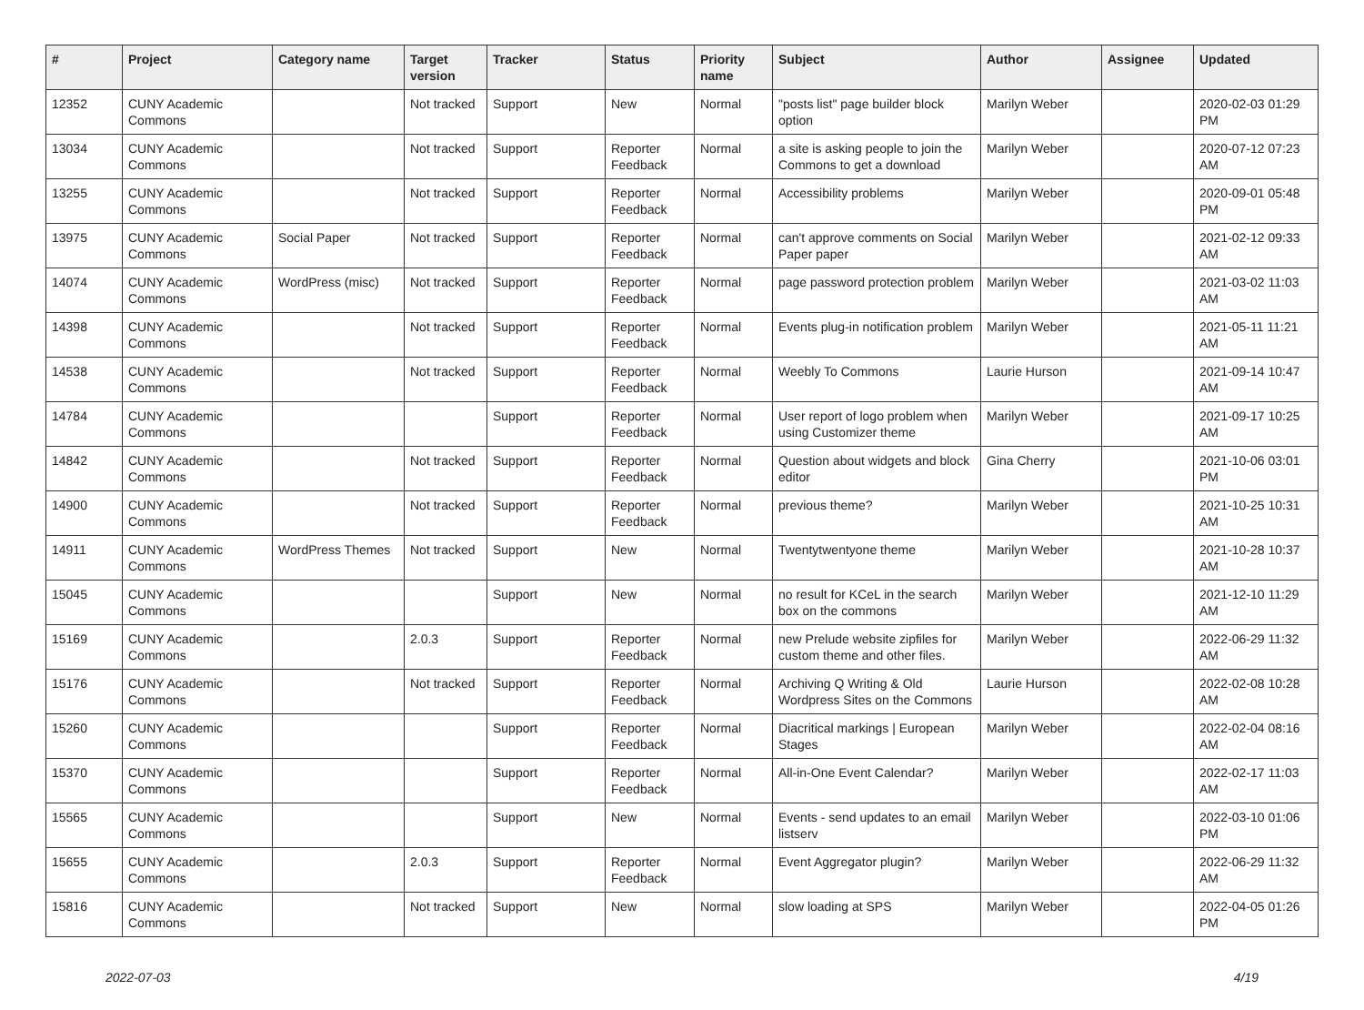| # | Project | Category name | Target version | Tracker | Status | Priority name | Subject | Author | Assignee | Updated |
| --- | --- | --- | --- | --- | --- | --- | --- | --- | --- | --- |
| 12352 | CUNY Academic Commons | | Not tracked | Support | New | Normal | "posts list" page builder block option | Marilyn Weber | | 2020-02-03 01:29 PM |
| 13034 | CUNY Academic Commons | | Not tracked | Support | Reporter Feedback | Normal | a site is asking people to join the Commons to get a download | Marilyn Weber | | 2020-07-12 07:23 AM |
| 13255 | CUNY Academic Commons | | Not tracked | Support | Reporter Feedback | Normal | Accessibility problems | Marilyn Weber | | 2020-09-01 05:48 PM |
| 13975 | CUNY Academic Commons | Social Paper | Not tracked | Support | Reporter Feedback | Normal | can't approve comments on Social Paper paper | Marilyn Weber | | 2021-02-12 09:33 AM |
| 14074 | CUNY Academic Commons | WordPress (misc) | Not tracked | Support | Reporter Feedback | Normal | page password protection problem | Marilyn Weber | | 2021-03-02 11:03 AM |
| 14398 | CUNY Academic Commons | | Not tracked | Support | Reporter Feedback | Normal | Events plug-in notification problem | Marilyn Weber | | 2021-05-11 11:21 AM |
| 14538 | CUNY Academic Commons | | Not tracked | Support | Reporter Feedback | Normal | Weebly To Commons | Laurie Hurson | | 2021-09-14 10:47 AM |
| 14784 | CUNY Academic Commons | | | Support | Reporter Feedback | Normal | User report of logo problem when using Customizer theme | Marilyn Weber | | 2021-09-17 10:25 AM |
| 14842 | CUNY Academic Commons | | Not tracked | Support | Reporter Feedback | Normal | Question about widgets and block editor | Gina Cherry | | 2021-10-06 03:01 PM |
| 14900 | CUNY Academic Commons | | Not tracked | Support | Reporter Feedback | Normal | previous theme? | Marilyn Weber | | 2021-10-25 10:31 AM |
| 14911 | CUNY Academic Commons | WordPress Themes | Not tracked | Support | New | Normal | Twentytwentyone theme | Marilyn Weber | | 2021-10-28 10:37 AM |
| 15045 | CUNY Academic Commons | | | Support | New | Normal | no result for KCeL in the search box on the commons | Marilyn Weber | | 2021-12-10 11:29 AM |
| 15169 | CUNY Academic Commons | | 2.0.3 | Support | Reporter Feedback | Normal | new Prelude website zipfiles for custom theme and other files. | Marilyn Weber | | 2022-06-29 11:32 AM |
| 15176 | CUNY Academic Commons | | Not tracked | Support | Reporter Feedback | Normal | Archiving Q Writing & Old Wordpress Sites on the Commons | Laurie Hurson | | 2022-02-08 10:28 AM |
| 15260 | CUNY Academic Commons | | | Support | Reporter Feedback | Normal | Diacritical markings / European Stages | Marilyn Weber | | 2022-02-04 08:16 AM |
| 15370 | CUNY Academic Commons | | | Support | Reporter Feedback | Normal | All-in-One Event Calendar? | Marilyn Weber | | 2022-02-17 11:03 AM |
| 15565 | CUNY Academic Commons | | | Support | New | Normal | Events - send updates to an email listserv | Marilyn Weber | | 2022-03-10 01:06 PM |
| 15655 | CUNY Academic Commons | | 2.0.3 | Support | Reporter Feedback | Normal | Event Aggregator plugin? | Marilyn Weber | | 2022-06-29 11:32 AM |
| 15816 | CUNY Academic Commons | | Not tracked | Support | New | Normal | slow loading at SPS | Marilyn Weber | | 2022-04-05 01:26 PM |
2022-07-03 4/19